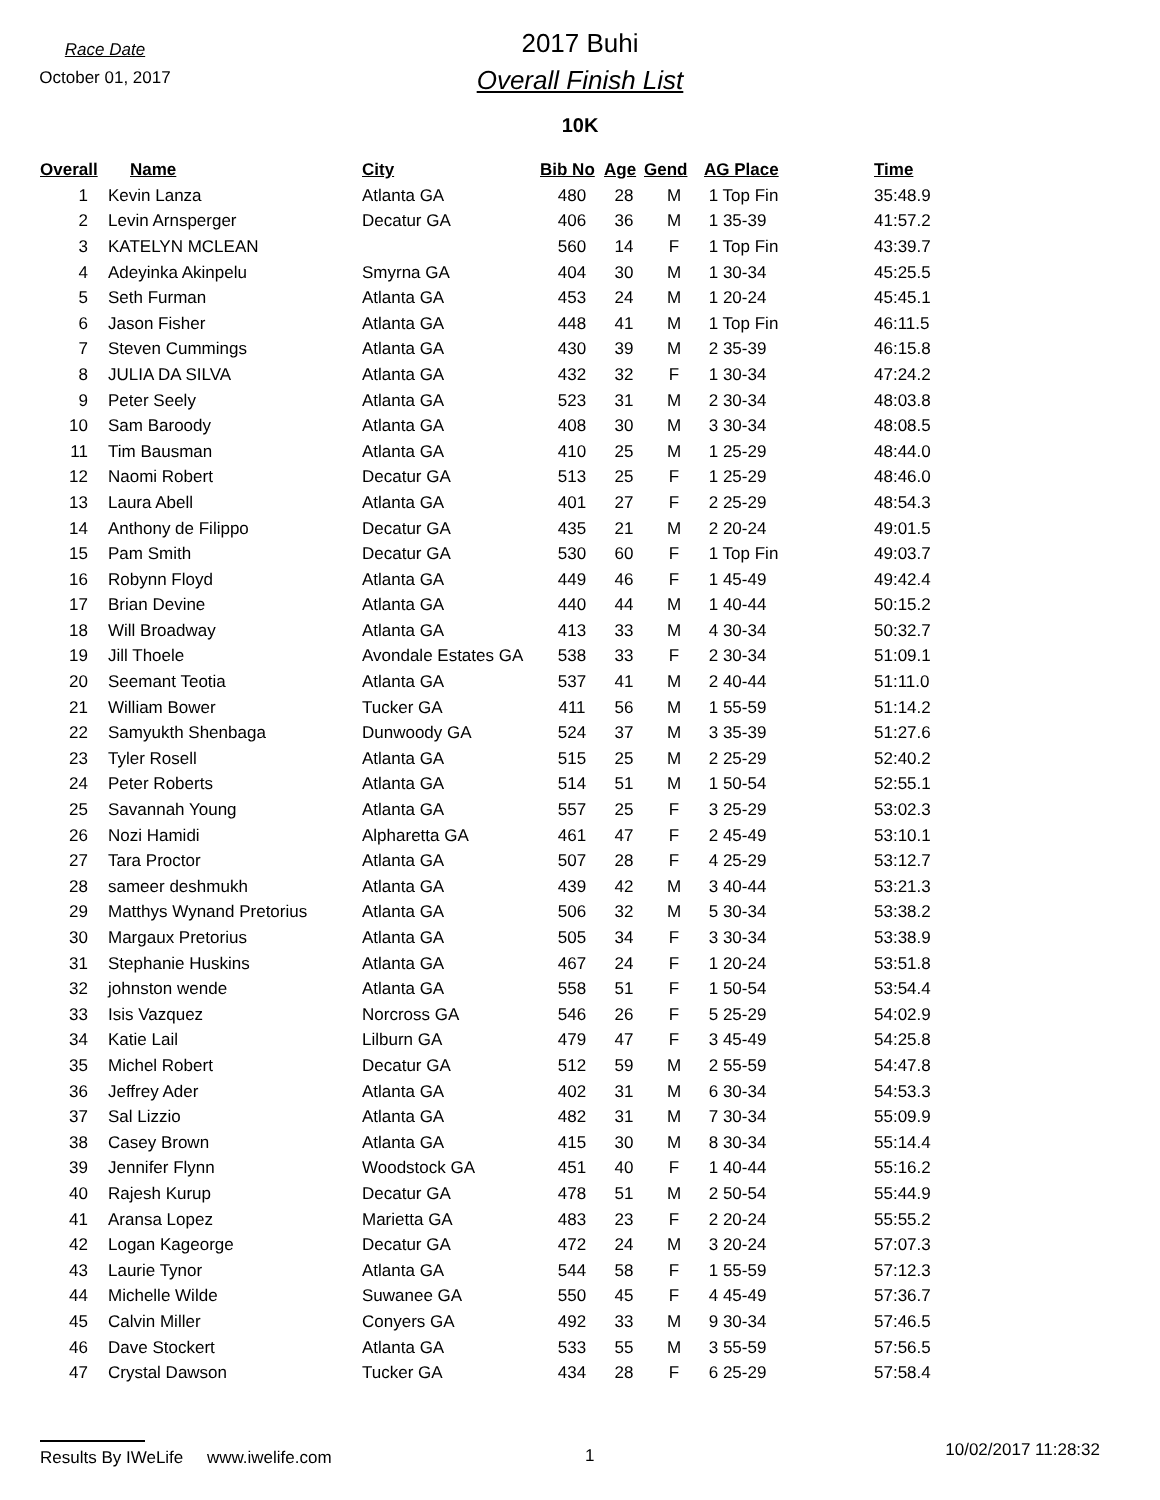Race Date
October 01, 2017
2017 Buhi
Overall Finish List
10K
| Overall | Name | City | Bib No | Age | Gend | AG Place | Time |
| --- | --- | --- | --- | --- | --- | --- | --- |
| 1 | Kevin Lanza | Atlanta GA | 480 | 28 | M | 1 Top Fin | 35:48.9 |
| 2 | Levin Arnsperger | Decatur GA | 406 | 36 | M | 1 35-39 | 41:57.2 |
| 3 | KATELYN MCLEAN | | 560 | 14 | F | 1 Top Fin | 43:39.7 |
| 4 | Adeyinka Akinpelu | Smyrna GA | 404 | 30 | M | 1 30-34 | 45:25.5 |
| 5 | Seth Furman | Atlanta GA | 453 | 24 | M | 1 20-24 | 45:45.1 |
| 6 | Jason Fisher | Atlanta GA | 448 | 41 | M | 1 Top Fin | 46:11.5 |
| 7 | Steven Cummings | Atlanta GA | 430 | 39 | M | 2 35-39 | 46:15.8 |
| 8 | JULIA DA SILVA | Atlanta GA | 432 | 32 | F | 1 30-34 | 47:24.2 |
| 9 | Peter Seely | Atlanta GA | 523 | 31 | M | 2 30-34 | 48:03.8 |
| 10 | Sam Baroody | Atlanta GA | 408 | 30 | M | 3 30-34 | 48:08.5 |
| 11 | Tim Bausman | Atlanta GA | 410 | 25 | M | 1 25-29 | 48:44.0 |
| 12 | Naomi Robert | Decatur GA | 513 | 25 | F | 1 25-29 | 48:46.0 |
| 13 | Laura Abell | Atlanta GA | 401 | 27 | F | 2 25-29 | 48:54.3 |
| 14 | Anthony de Filippo | Decatur GA | 435 | 21 | M | 2 20-24 | 49:01.5 |
| 15 | Pam Smith | Decatur GA | 530 | 60 | F | 1 Top Fin | 49:03.7 |
| 16 | Robynn Floyd | Atlanta GA | 449 | 46 | F | 1 45-49 | 49:42.4 |
| 17 | Brian Devine | Atlanta GA | 440 | 44 | M | 1 40-44 | 50:15.2 |
| 18 | Will Broadway | Atlanta GA | 413 | 33 | M | 4 30-34 | 50:32.7 |
| 19 | Jill Thoele | Avondale Estates GA | 538 | 33 | F | 2 30-34 | 51:09.1 |
| 20 | Seemant Teotia | Atlanta GA | 537 | 41 | M | 2 40-44 | 51:11.0 |
| 21 | William Bower | Tucker GA | 411 | 56 | M | 1 55-59 | 51:14.2 |
| 22 | Samyukth Shenbaga | Dunwoody GA | 524 | 37 | M | 3 35-39 | 51:27.6 |
| 23 | Tyler Rosell | Atlanta GA | 515 | 25 | M | 2 25-29 | 52:40.2 |
| 24 | Peter Roberts | Atlanta GA | 514 | 51 | M | 1 50-54 | 52:55.1 |
| 25 | Savannah Young | Atlanta GA | 557 | 25 | F | 3 25-29 | 53:02.3 |
| 26 | Nozi Hamidi | Alpharetta GA | 461 | 47 | F | 2 45-49 | 53:10.1 |
| 27 | Tara Proctor | Atlanta GA | 507 | 28 | F | 4 25-29 | 53:12.7 |
| 28 | sameer deshmukh | Atlanta GA | 439 | 42 | M | 3 40-44 | 53:21.3 |
| 29 | Matthys Wynand Pretorius | Atlanta GA | 506 | 32 | M | 5 30-34 | 53:38.2 |
| 30 | Margaux Pretorius | Atlanta GA | 505 | 34 | F | 3 30-34 | 53:38.9 |
| 31 | Stephanie Huskins | Atlanta GA | 467 | 24 | F | 1 20-24 | 53:51.8 |
| 32 | johnston wende | Atlanta GA | 558 | 51 | F | 1 50-54 | 53:54.4 |
| 33 | Isis Vazquez | Norcross GA | 546 | 26 | F | 5 25-29 | 54:02.9 |
| 34 | Katie Lail | Lilburn GA | 479 | 47 | F | 3 45-49 | 54:25.8 |
| 35 | Michel Robert | Decatur GA | 512 | 59 | M | 2 55-59 | 54:47.8 |
| 36 | Jeffrey Ader | Atlanta GA | 402 | 31 | M | 6 30-34 | 54:53.3 |
| 37 | Sal Lizzio | Atlanta GA | 482 | 31 | M | 7 30-34 | 55:09.9 |
| 38 | Casey Brown | Atlanta GA | 415 | 30 | M | 8 30-34 | 55:14.4 |
| 39 | Jennifer Flynn | Woodstock GA | 451 | 40 | F | 1 40-44 | 55:16.2 |
| 40 | Rajesh Kurup | Decatur GA | 478 | 51 | M | 2 50-54 | 55:44.9 |
| 41 | Aransa Lopez | Marietta GA | 483 | 23 | F | 2 20-24 | 55:55.2 |
| 42 | Logan Kageorge | Decatur GA | 472 | 24 | M | 3 20-24 | 57:07.3 |
| 43 | Laurie Tynor | Atlanta GA | 544 | 58 | F | 1 55-59 | 57:12.3 |
| 44 | Michelle Wilde | Suwanee GA | 550 | 45 | F | 4 45-49 | 57:36.7 |
| 45 | Calvin Miller | Conyers GA | 492 | 33 | M | 9 30-34 | 57:46.5 |
| 46 | Dave Stockert | Atlanta GA | 533 | 55 | M | 3 55-59 | 57:56.5 |
| 47 | Crystal Dawson | Tucker GA | 434 | 28 | F | 6 25-29 | 57:58.4 |
Results By IWeLife www.iwelife.com 1
10/02/2017 11:28:32